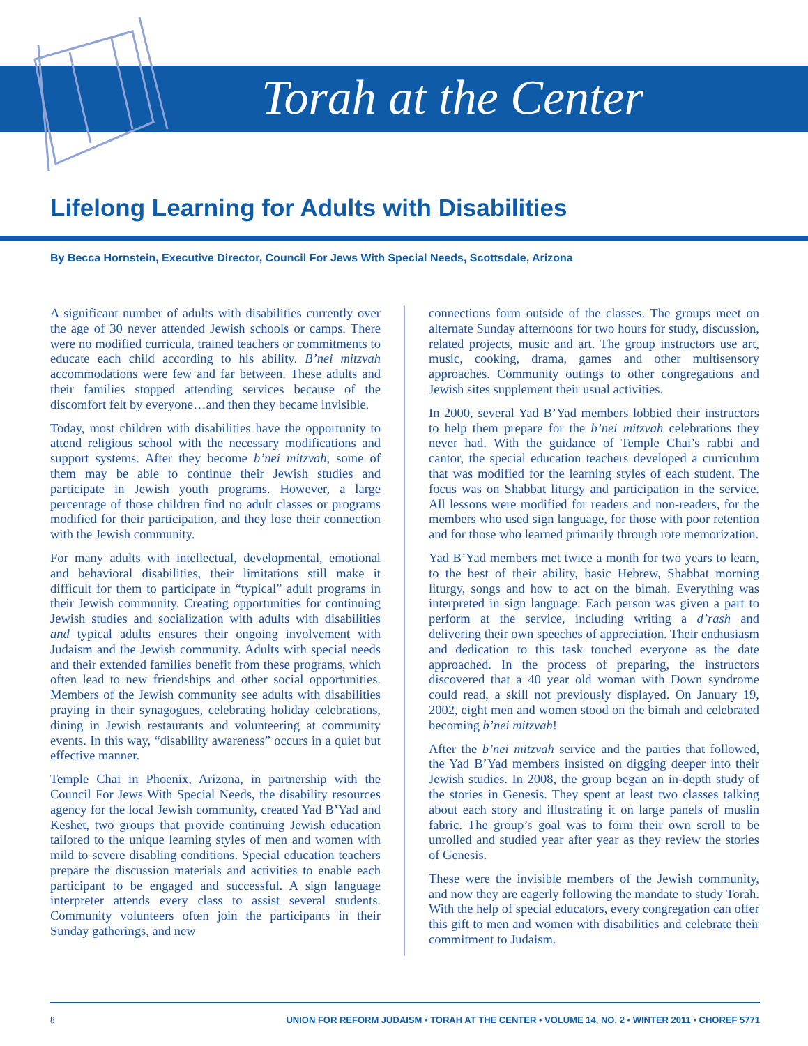Torah at the Center
Lifelong Learning for Adults with Disabilities
By Becca Hornstein, Executive Director, Council For Jews With Special Needs, Scottsdale, Arizona
A significant number of adults with disabilities currently over the age of 30 never attended Jewish schools or camps. There were no modified curricula, trained teachers or commitments to educate each child according to his ability. B’nei mitzvah accommodations were few and far between. These adults and their families stopped attending services because of the discomfort felt by everyone…and then they became invisible.
Today, most children with disabilities have the opportunity to attend religious school with the necessary modifications and support systems. After they become b’nei mitzvah, some of them may be able to continue their Jewish studies and participate in Jewish youth programs. However, a large percentage of those children find no adult classes or programs modified for their participation, and they lose their connection with the Jewish community.
For many adults with intellectual, developmental, emotional and behavioral disabilities, their limitations still make it difficult for them to participate in “typical” adult programs in their Jewish community. Creating opportunities for continuing Jewish studies and socialization with adults with disabilities and typical adults ensures their ongoing involvement with Judaism and the Jewish community. Adults with special needs and their extended families benefit from these programs, which often lead to new friendships and other social opportunities. Members of the Jewish community see adults with disabilities praying in their synagogues, celebrating holiday celebrations, dining in Jewish restaurants and volunteering at community events. In this way, “disability awareness” occurs in a quiet but effective manner.
Temple Chai in Phoenix, Arizona, in partnership with the Council For Jews With Special Needs, the disability resources agency for the local Jewish community, created Yad B’Yad and Keshet, two groups that provide continuing Jewish education tailored to the unique learning styles of men and women with mild to severe disabling conditions. Special education teachers prepare the discussion materials and activities to enable each participant to be engaged and successful. A sign language interpreter attends every class to assist several students. Community volunteers often join the participants in their Sunday gatherings, and new
connections form outside of the classes. The groups meet on alternate Sunday afternoons for two hours for study, discussion, related projects, music and art. The group instructors use art, music, cooking, drama, games and other multisensory approaches. Community outings to other congregations and Jewish sites supplement their usual activities.
In 2000, several Yad B’Yad members lobbied their instructors to help them prepare for the b’nei mitzvah celebrations they never had. With the guidance of Temple Chai’s rabbi and cantor, the special education teachers developed a curriculum that was modified for the learning styles of each student. The focus was on Shabbat liturgy and participation in the service. All lessons were modified for readers and non-readers, for the members who used sign language, for those with poor retention and for those who learned primarily through rote memorization.
Yad B’Yad members met twice a month for two years to learn, to the best of their ability, basic Hebrew, Shabbat morning liturgy, songs and how to act on the bimah. Everything was interpreted in sign language. Each person was given a part to perform at the service, including writing a d’rash and delivering their own speeches of appreciation. Their enthusiasm and dedication to this task touched everyone as the date approached. In the process of preparing, the instructors discovered that a 40 year old woman with Down syndrome could read, a skill not previously displayed. On January 19, 2002, eight men and women stood on the bimah and celebrated becoming b’nei mitzvah!
After the b’nei mitzvah service and the parties that followed, the Yad B’Yad members insisted on digging deeper into their Jewish studies. In 2008, the group began an in-depth study of the stories in Genesis. They spent at least two classes talking about each story and illustrating it on large panels of muslin fabric. The group’s goal was to form their own scroll to be unrolled and studied year after year as they review the stories of Genesis.
These were the invisible members of the Jewish community, and now they are eagerly following the mandate to study Torah. With the help of special educators, every congregation can offer this gift to men and women with disabilities and celebrate their commitment to Judaism.
8 UNION FOR REFORM JUDAISM • TORAH AT THE CENTER • VOLUME 14, NO. 2 • WINTER 2011 • CHOREF 5771